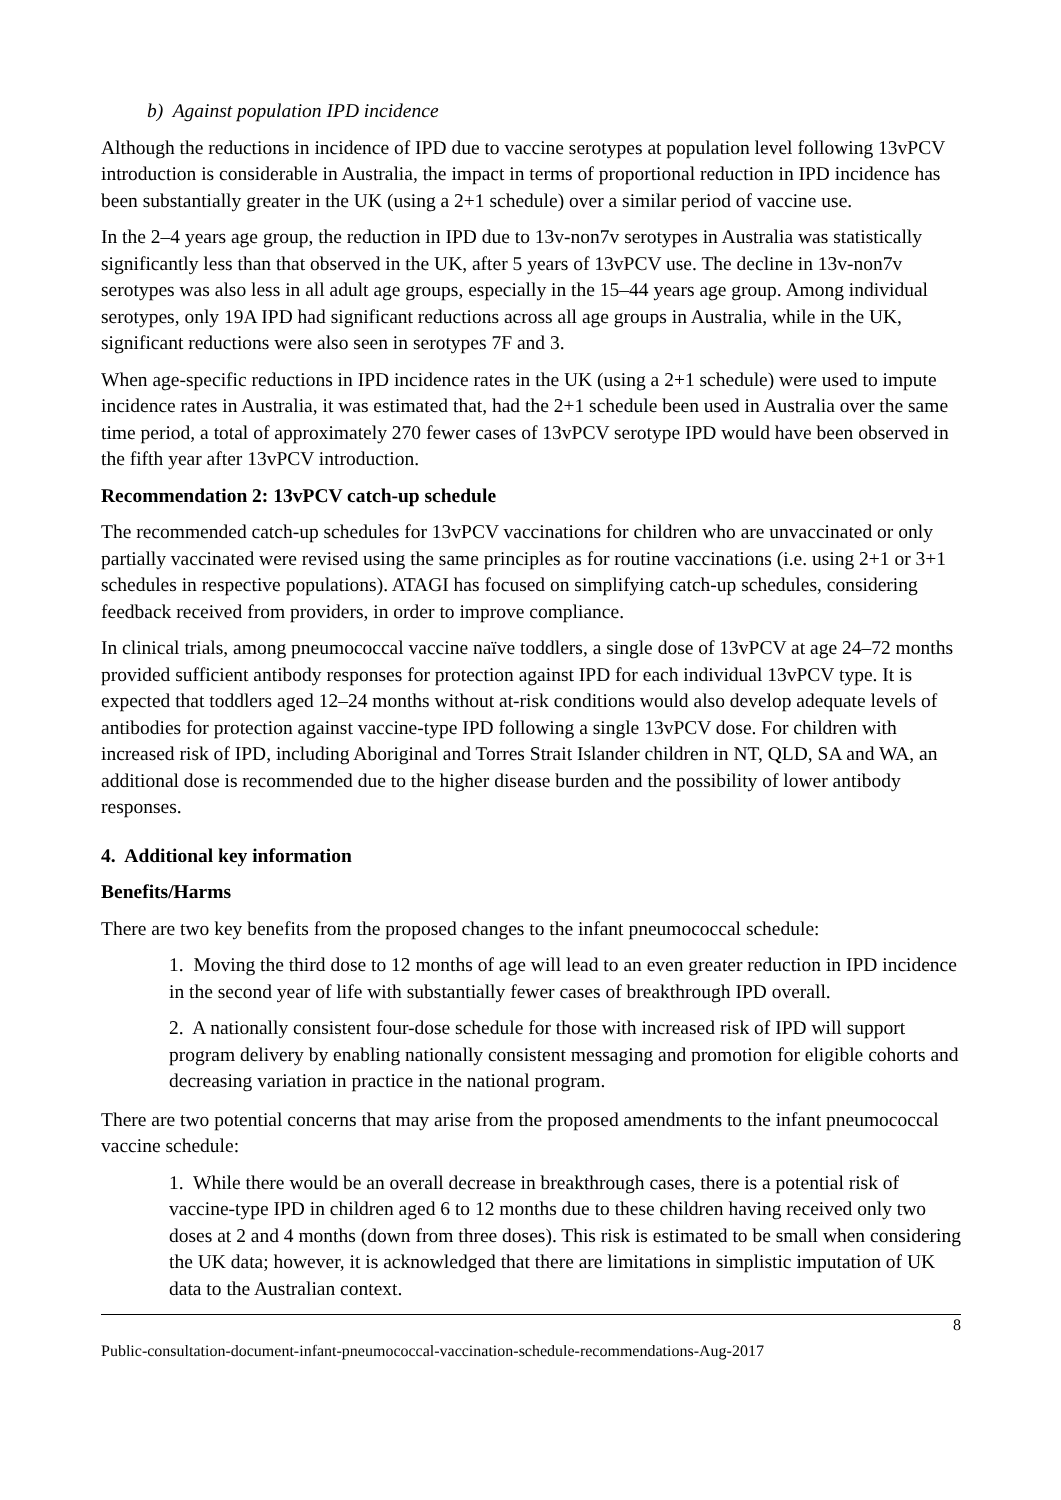b) Against population IPD incidence
Although the reductions in incidence of IPD due to vaccine serotypes at population level following 13vPCV introduction is considerable in Australia, the impact in terms of proportional reduction in IPD incidence has been substantially greater in the UK (using a 2+1 schedule) over a similar period of vaccine use.
In the 2–4 years age group, the reduction in IPD due to 13v-non7v serotypes in Australia was statistically significantly less than that observed in the UK, after 5 years of 13vPCV use. The decline in 13v-non7v serotypes was also less in all adult age groups, especially in the 15–44 years age group. Among individual serotypes, only 19A IPD had significant reductions across all age groups in Australia, while in the UK, significant reductions were also seen in serotypes 7F and 3.
When age-specific reductions in IPD incidence rates in the UK (using a 2+1 schedule) were used to impute incidence rates in Australia, it was estimated that, had the 2+1 schedule been used in Australia over the same time period, a total of approximately 270 fewer cases of 13vPCV serotype IPD would have been observed in the fifth year after 13vPCV introduction.
Recommendation 2: 13vPCV catch-up schedule
The recommended catch-up schedules for 13vPCV vaccinations for children who are unvaccinated or only partially vaccinated were revised using the same principles as for routine vaccinations (i.e. using 2+1 or 3+1 schedules in respective populations). ATAGI has focused on simplifying catch-up schedules, considering feedback received from providers, in order to improve compliance.
In clinical trials, among pneumococcal vaccine naïve toddlers, a single dose of 13vPCV at age 24–72 months provided sufficient antibody responses for protection against IPD for each individual 13vPCV type. It is expected that toddlers aged 12–24 months without at-risk conditions would also develop adequate levels of antibodies for protection against vaccine-type IPD following a single 13vPCV dose. For children with increased risk of IPD, including Aboriginal and Torres Strait Islander children in NT, QLD, SA and WA, an additional dose is recommended due to the higher disease burden and the possibility of lower antibody responses.
4. Additional key information
Benefits/Harms
There are two key benefits from the proposed changes to the infant pneumococcal schedule:
1. Moving the third dose to 12 months of age will lead to an even greater reduction in IPD incidence in the second year of life with substantially fewer cases of breakthrough IPD overall.
2. A nationally consistent four-dose schedule for those with increased risk of IPD will support program delivery by enabling nationally consistent messaging and promotion for eligible cohorts and decreasing variation in practice in the national program.
There are two potential concerns that may arise from the proposed amendments to the infant pneumococcal vaccine schedule:
1. While there would be an overall decrease in breakthrough cases, there is a potential risk of vaccine-type IPD in children aged 6 to 12 months due to these children having received only two doses at 2 and 4 months (down from three doses). This risk is estimated to be small when considering the UK data; however, it is acknowledged that there are limitations in simplistic imputation of UK data to the Australian context.
8
Public-consultation-document-infant-pneumococcal-vaccination-schedule-recommendations-Aug-2017